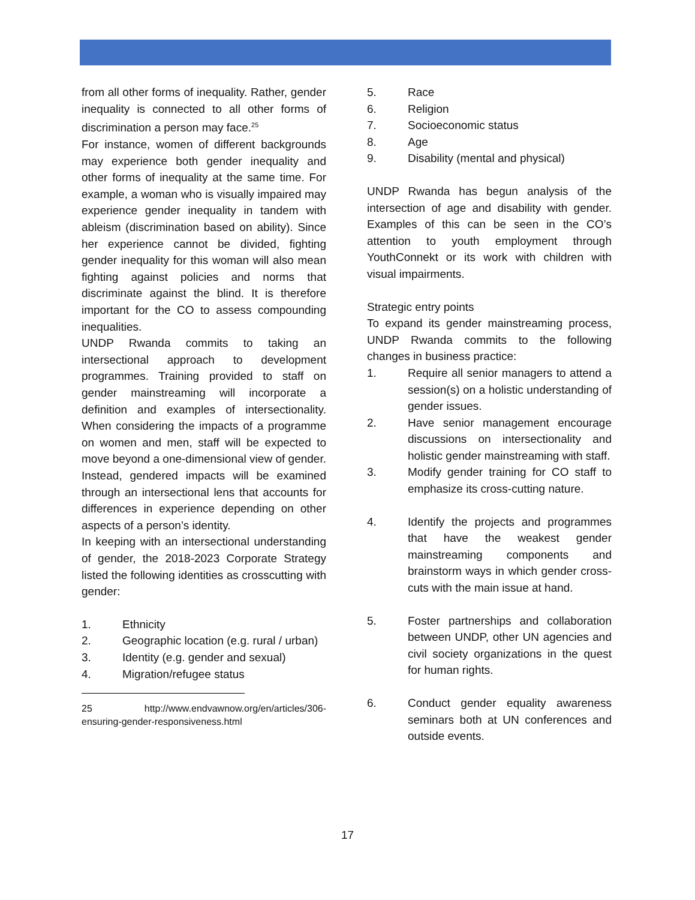from all other forms of inequality. Rather, gender inequality is connected to all other forms of discrimination a person may face.<sup>25</sup>
For instance, women of different backgrounds may experience both gender inequality and other forms of inequality at the same time. For example, a woman who is visually impaired may experience gender inequality in tandem with ableism (discrimination based on ability). Since her experience cannot be divided, fighting gender inequality for this woman will also mean fighting against policies and norms that discriminate against the blind. It is therefore important for the CO to assess compounding inequalities.
UNDP Rwanda commits to taking an intersectional approach to development programmes. Training provided to staff on gender mainstreaming will incorporate a definition and examples of intersectionality. When considering the impacts of a programme on women and men, staff will be expected to move beyond a one-dimensional view of gender. Instead, gendered impacts will be examined through an intersectional lens that accounts for differences in experience depending on other aspects of a person’s identity.
In keeping with an intersectional understanding of gender, the 2018-2023 Corporate Strategy listed the following identities as crosscutting with gender:
1. Ethnicity
2. Geographic location (e.g. rural / urban)
3. Identity (e.g. gender and sexual)
4. Migration/refugee status
25 http://www.endvawnow.org/en/articles/306-ensuring-gender-responsiveness.html
5. Race
6. Religion
7. Socioeconomic status
8. Age
9. Disability (mental and physical)
UNDP Rwanda has begun analysis of the intersection of age and disability with gender. Examples of this can be seen in the CO’s attention to youth employment through YouthConnekt or its work with children with visual impairments.
Strategic entry points
To expand its gender mainstreaming process, UNDP Rwanda commits to the following changes in business practice:
1. Require all senior managers to attend a session(s) on a holistic understanding of gender issues.
2. Have senior management encourage discussions on intersectionality and holistic gender mainstreaming with staff.
3. Modify gender training for CO staff to emphasize its cross-cutting nature.
4. Identify the projects and programmes that have the weakest gender mainstreaming components and brainstorm ways in which gender cross-cuts with the main issue at hand.
5. Foster partnerships and collaboration between UNDP, other UN agencies and civil society organizations in the quest for human rights.
6. Conduct gender equality awareness seminars both at UN conferences and outside events.
17